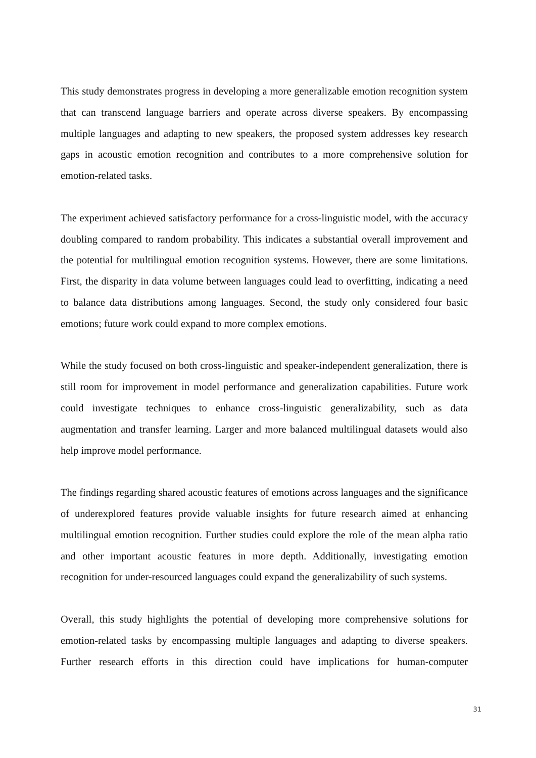This study demonstrates progress in developing a more generalizable emotion recognition system that can transcend language barriers and operate across diverse speakers. By encompassing multiple languages and adapting to new speakers, the proposed system addresses key research gaps in acoustic emotion recognition and contributes to a more comprehensive solution for emotion-related tasks.
The experiment achieved satisfactory performance for a cross-linguistic model, with the accuracy doubling compared to random probability. This indicates a substantial overall improvement and the potential for multilingual emotion recognition systems. However, there are some limitations. First, the disparity in data volume between languages could lead to overfitting, indicating a need to balance data distributions among languages. Second, the study only considered four basic emotions; future work could expand to more complex emotions.
While the study focused on both cross-linguistic and speaker-independent generalization, there is still room for improvement in model performance and generalization capabilities. Future work could investigate techniques to enhance cross-linguistic generalizability, such as data augmentation and transfer learning. Larger and more balanced multilingual datasets would also help improve model performance.
The findings regarding shared acoustic features of emotions across languages and the significance of underexplored features provide valuable insights for future research aimed at enhancing multilingual emotion recognition. Further studies could explore the role of the mean alpha ratio and other important acoustic features in more depth. Additionally, investigating emotion recognition for under-resourced languages could expand the generalizability of such systems.
Overall, this study highlights the potential of developing more comprehensive solutions for emotion-related tasks by encompassing multiple languages and adapting to diverse speakers. Further research efforts in this direction could have implications for human-computer
31